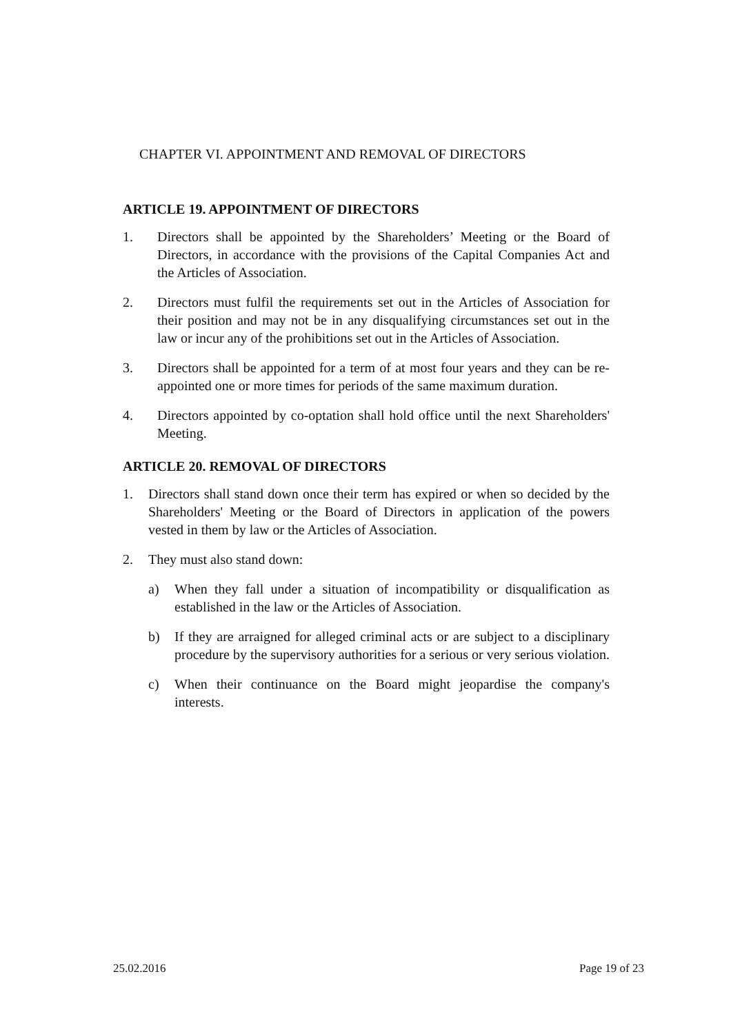CHAPTER VI. APPOINTMENT AND REMOVAL OF DIRECTORS
ARTICLE 19. APPOINTMENT OF DIRECTORS
1. Directors shall be appointed by the Shareholders’ Meeting or the Board of Directors, in accordance with the provisions of the Capital Companies Act and the Articles of Association.
2. Directors must fulfil the requirements set out in the Articles of Association for their position and may not be in any disqualifying circumstances set out in the law or incur any of the prohibitions set out in the Articles of Association.
3. Directors shall be appointed for a term of at most four years and they can be re-appointed one or more times for periods of the same maximum duration.
4. Directors appointed by co-optation shall hold office until the next Shareholders' Meeting.
ARTICLE 20. REMOVAL OF DIRECTORS
1. Directors shall stand down once their term has expired or when so decided by the Shareholders' Meeting or the Board of Directors in application of the powers vested in them by law or the Articles of Association.
2. They must also stand down:
a) When they fall under a situation of incompatibility or disqualification as established in the law or the Articles of Association.
b) If they are arraigned for alleged criminal acts or are subject to a disciplinary procedure by the supervisory authorities for a serious or very serious violation.
c) When their continuance on the Board might jeopardise the company's interests.
25.02.2016 Page 19 of 23